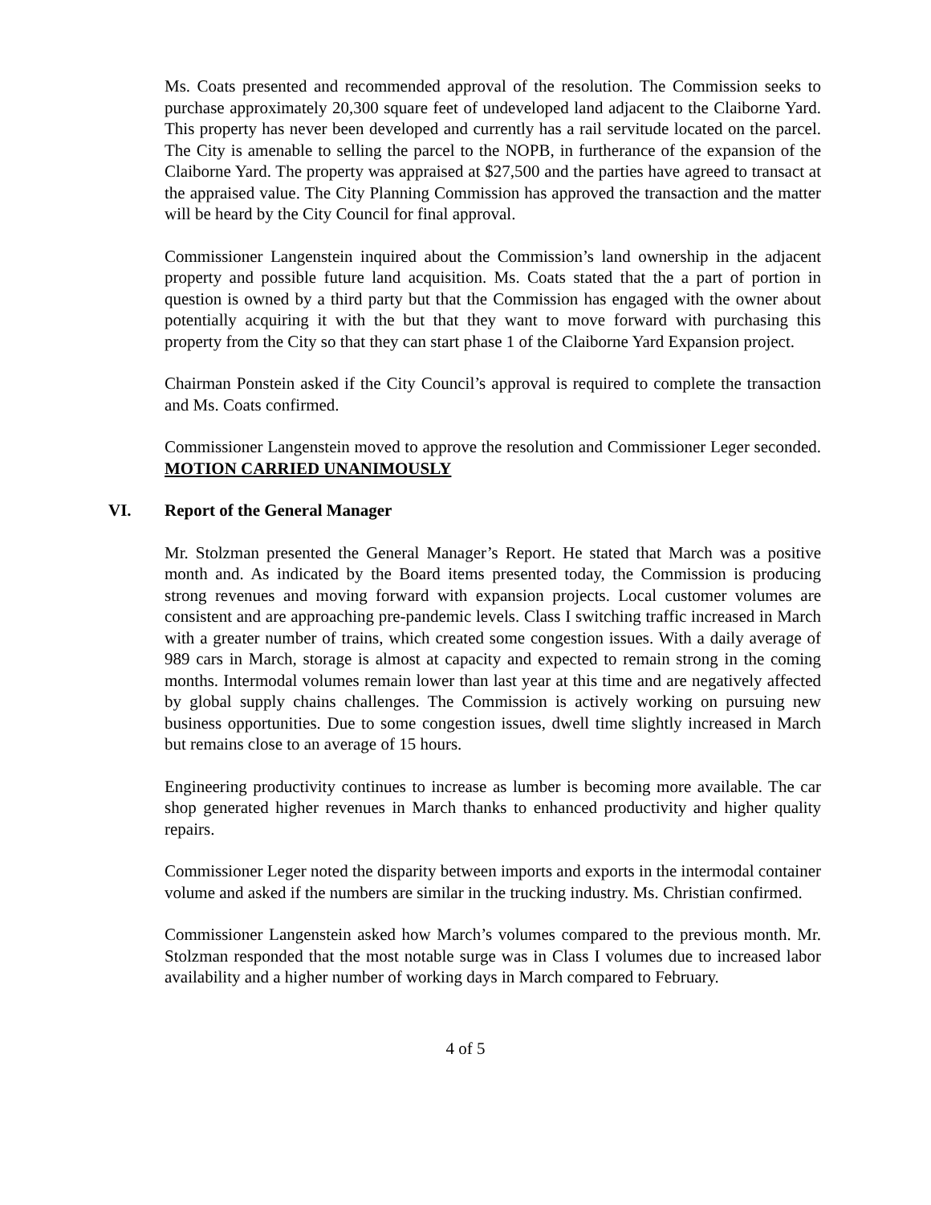Ms. Coats presented and recommended approval of the resolution. The Commission seeks to purchase approximately 20,300 square feet of undeveloped land adjacent to the Claiborne Yard. This property has never been developed and currently has a rail servitude located on the parcel. The City is amenable to selling the parcel to the NOPB, in furtherance of the expansion of the Claiborne Yard. The property was appraised at $27,500 and the parties have agreed to transact at the appraised value. The City Planning Commission has approved the transaction and the matter will be heard by the City Council for final approval.
Commissioner Langenstein inquired about the Commission’s land ownership in the adjacent property and possible future land acquisition. Ms. Coats stated that the a part of portion in question is owned by a third party but that the Commission has engaged with the owner about potentially acquiring it with the but that they want to move forward with purchasing this property from the City so that they can start phase 1 of the Claiborne Yard Expansion project.
Chairman Ponstein asked if the City Council’s approval is required to complete the transaction and Ms. Coats confirmed.
Commissioner Langenstein moved to approve the resolution and Commissioner Leger seconded. MOTION CARRIED UNANIMOUSLY
VI. Report of the General Manager
Mr. Stolzman presented the General Manager’s Report. He stated that March was a positive month and. As indicated by the Board items presented today, the Commission is producing strong revenues and moving forward with expansion projects. Local customer volumes are consistent and are approaching pre-pandemic levels. Class I switching traffic increased in March with a greater number of trains, which created some congestion issues. With a daily average of 989 cars in March, storage is almost at capacity and expected to remain strong in the coming months. Intermodal volumes remain lower than last year at this time and are negatively affected by global supply chains challenges. The Commission is actively working on pursuing new business opportunities. Due to some congestion issues, dwell time slightly increased in March but remains close to an average of 15 hours.
Engineering productivity continues to increase as lumber is becoming more available. The car shop generated higher revenues in March thanks to enhanced productivity and higher quality repairs.
Commissioner Leger noted the disparity between imports and exports in the intermodal container volume and asked if the numbers are similar in the trucking industry. Ms. Christian confirmed.
Commissioner Langenstein asked how March’s volumes compared to the previous month. Mr. Stolzman responded that the most notable surge was in Class I volumes due to increased labor availability and a higher number of working days in March compared to February.
4 of 5